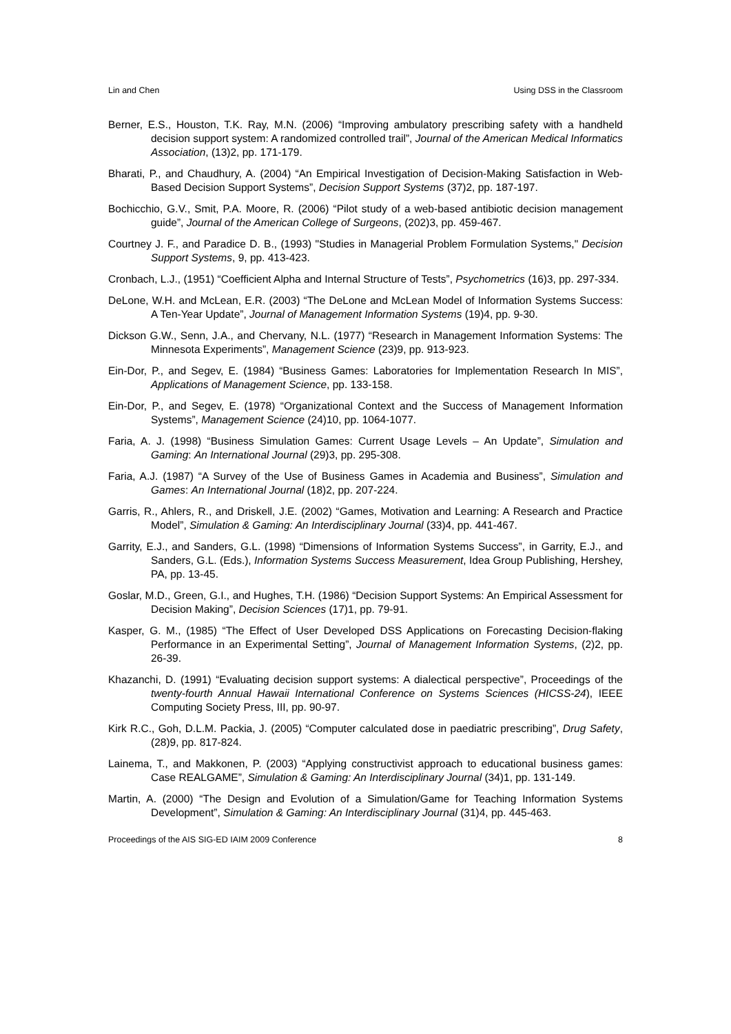Lin and Chen Using DSS in the Classroom
Berner, E.S., Houston, T.K. Ray, M.N. (2006) “Improving ambulatory prescribing safety with a handheld decision support system: A randomized controlled trail”, Journal of the American Medical Informatics Association, (13)2, pp. 171-179.
Bharati, P., and Chaudhury, A. (2004) “An Empirical Investigation of Decision-Making Satisfaction in Web-Based Decision Support Systems”, Decision Support Systems (37)2, pp. 187-197.
Bochicchio, G.V., Smit, P.A. Moore, R. (2006) “Pilot study of a web-based antibiotic decision management guide”, Journal of the American College of Surgeons, (202)3, pp. 459-467.
Courtney J. F., and Paradice D. B., (1993) "Studies in Managerial Problem Formulation Systems," Decision Support Systems, 9, pp. 413-423.
Cronbach, L.J., (1951) “Coefficient Alpha and Internal Structure of Tests”, Psychometrics (16)3, pp. 297-334.
DeLone, W.H. and McLean, E.R. (2003) “The DeLone and McLean Model of Information Systems Success: A Ten-Year Update”, Journal of Management Information Systems (19)4, pp. 9-30.
Dickson G.W., Senn, J.A., and Chervany, N.L. (1977) “Research in Management Information Systems: The Minnesota Experiments”, Management Science (23)9, pp. 913-923.
Ein-Dor, P., and Segev, E. (1984) “Business Games: Laboratories for Implementation Research In MIS”, Applications of Management Science, pp. 133-158.
Ein-Dor, P., and Segev, E. (1978) “Organizational Context and the Success of Management Information Systems”, Management Science (24)10, pp. 1064-1077.
Faria, A. J. (1998) “Business Simulation Games: Current Usage Levels – An Update”, Simulation and Gaming: An International Journal (29)3, pp. 295-308.
Faria, A.J. (1987) “A Survey of the Use of Business Games in Academia and Business”, Simulation and Games: An International Journal (18)2, pp. 207-224.
Garris, R., Ahlers, R., and Driskell, J.E. (2002) “Games, Motivation and Learning: A Research and Practice Model”, Simulation & Gaming: An Interdisciplinary Journal (33)4, pp. 441-467.
Garrity, E.J., and Sanders, G.L. (1998) “Dimensions of Information Systems Success”, in Garrity, E.J., and Sanders, G.L. (Eds.), Information Systems Success Measurement, Idea Group Publishing, Hershey, PA, pp. 13-45.
Goslar, M.D., Green, G.I., and Hughes, T.H. (1986) “Decision Support Systems: An Empirical Assessment for Decision Making”, Decision Sciences (17)1, pp. 79-91.
Kasper, G. M., (1985) “The Effect of User Developed DSS Applications on Forecasting Decision-flaking Performance in an Experimental Setting”, Journal of Management Information Systems, (2)2, pp. 26-39.
Khazanchi, D. (1991) “Evaluating decision support systems: A dialectical perspective”, Proceedings of the twenty-fourth Annual Hawaii International Conference on Systems Sciences (HICSS-24), IEEE Computing Society Press, III, pp. 90-97.
Kirk R.C., Goh, D.L.M. Packia, J. (2005) “Computer calculated dose in paediatric prescribing”, Drug Safety, (28)9, pp. 817-824.
Lainema, T., and Makkonen, P. (2003) “Applying constructivist approach to educational business games: Case REALGAME”, Simulation & Gaming: An Interdisciplinary Journal (34)1, pp. 131-149.
Martin, A. (2000) “The Design and Evolution of a Simulation/Game for Teaching Information Systems Development”, Simulation & Gaming: An Interdisciplinary Journal (31)4, pp. 445-463.
Proceedings of the AIS SIG-ED IAIM 2009 Conference 8